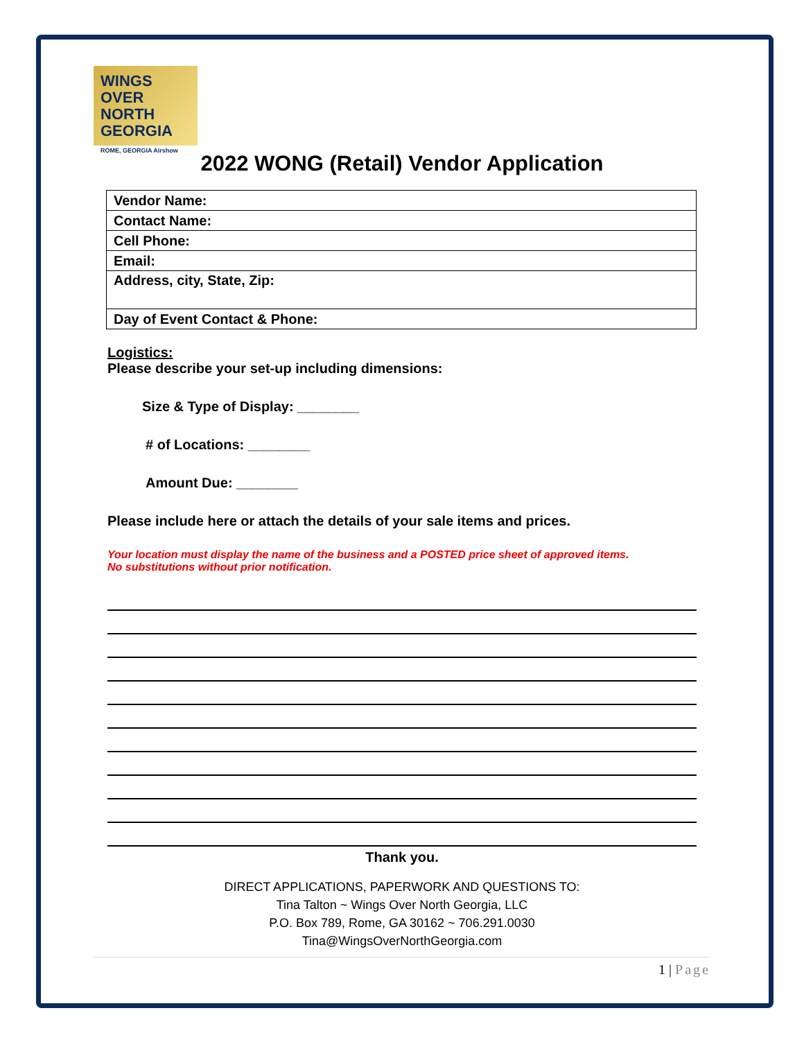WINGS OVER NORTH GEORGIA
ROME, GEORGIA Airshow
2022 WONG (Retail) Vendor Application
| Vendor Name: |
| Contact Name: |
| Cell Phone: |
| Email: |
| Address, city, State, Zip: |
| Day of Event Contact & Phone: |
Logistics:
Please describe your set-up including dimensions:
Size & Type of Display: ________
# of Locations: ________
Amount Due: ________
Please include here or attach the details of your sale items and prices.
Your location must display the name of the business and a POSTED price sheet of approved items.
No substitutions without prior notification.
Thank you.
DIRECT APPLICATIONS, PAPERWORK AND QUESTIONS TO:
Tina Talton ~ Wings Over North Georgia, LLC
P.O. Box 789, Rome, GA 30162 ~ 706.291.0030
Tina@WingsOverNorthGeorgia.com
1 | Page